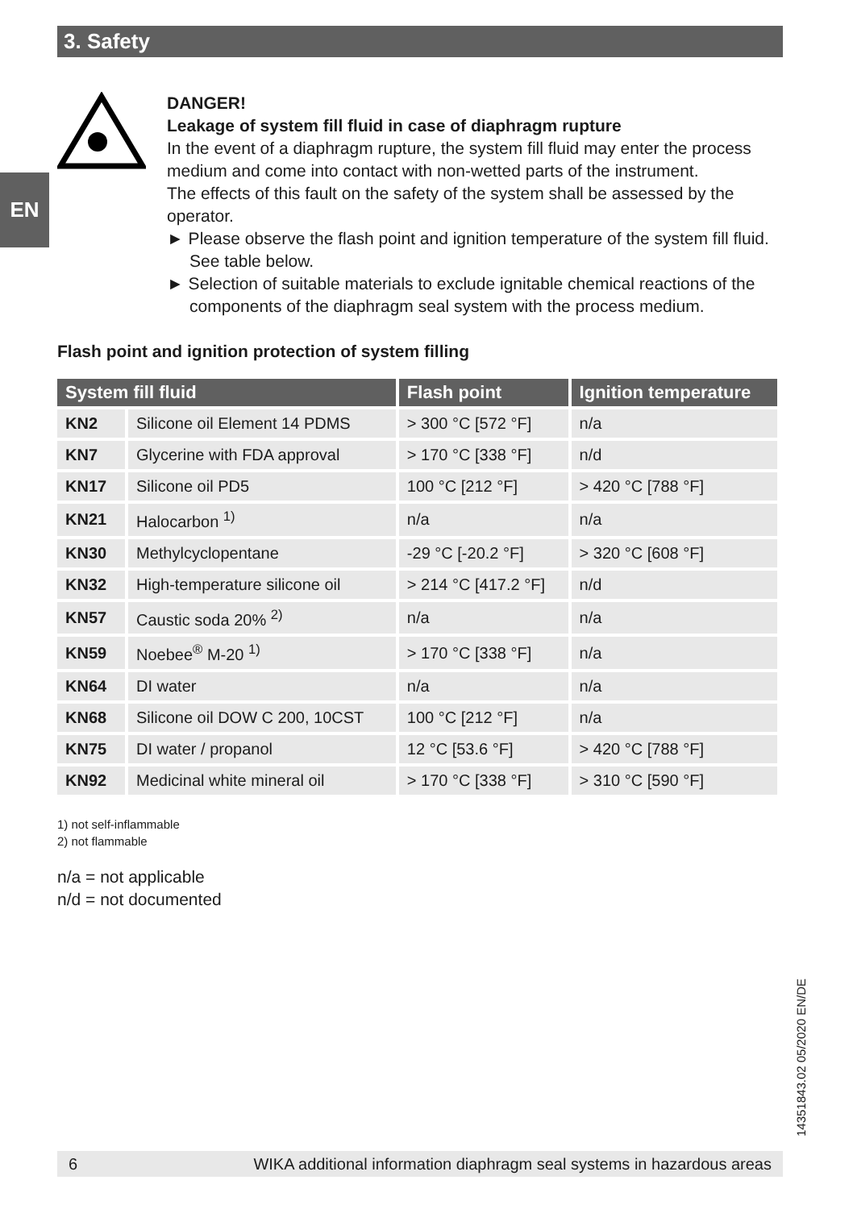3. Safety
EN
DANGER!
Leakage of system fill fluid in case of diaphragm rupture
In the event of a diaphragm rupture, the system fill fluid may enter the process medium and come into contact with non-wetted parts of the instrument.
The effects of this fault on the safety of the system shall be assessed by the operator.
► Please observe the flash point and ignition temperature of the system fill fluid. See table below.
► Selection of suitable materials to exclude ignitable chemical reactions of the components of the diaphragm seal system with the process medium.
Flash point and ignition protection of system filling
| System fill fluid | | Flash point | Ignition temperature |
| --- | --- | --- | --- |
| KN2 | Silicone oil Element 14 PDMS | > 300 °C [572 °F] | n/a |
| KN7 | Glycerine with FDA approval | > 170 °C [338 °F] | n/d |
| KN17 | Silicone oil PD5 | 100 °C [212 °F] | > 420 °C [788 °F] |
| KN21 | Halocarbon <sup>1)</sup> | n/a | n/a |
| KN30 | Methylcyclopentane | -29 °C [-20.2 °F] | > 320 °C [608 °F] |
| KN32 | High-temperature silicone oil | > 214 °C [417.2 °F] | n/d |
| KN57 | Caustic soda 20% <sup>2)</sup> | n/a | n/a |
| KN59 | Noebee<sup>®</sup> M-20 <sup>1)</sup> | > 170 °C [338 °F] | n/a |
| KN64 | DI water | n/a | n/a |
| KN68 | Silicone oil DOW C 200, 10CST | 100 °C [212 °F] | n/a |
| KN75 | DI water / propanol | 12 °C [53.6 °F] | > 420 °C [788 °F] |
| KN92 | Medicinal white mineral oil | > 170 °C [338 °F] | > 310 °C [590 °F] |
1) not self-inflammable
2) not flammable
n/a = not applicable
n/d = not documented
14351843.02 05/2020 EN/DE
6 WIKA additional information diaphragm seal systems in hazardous areas